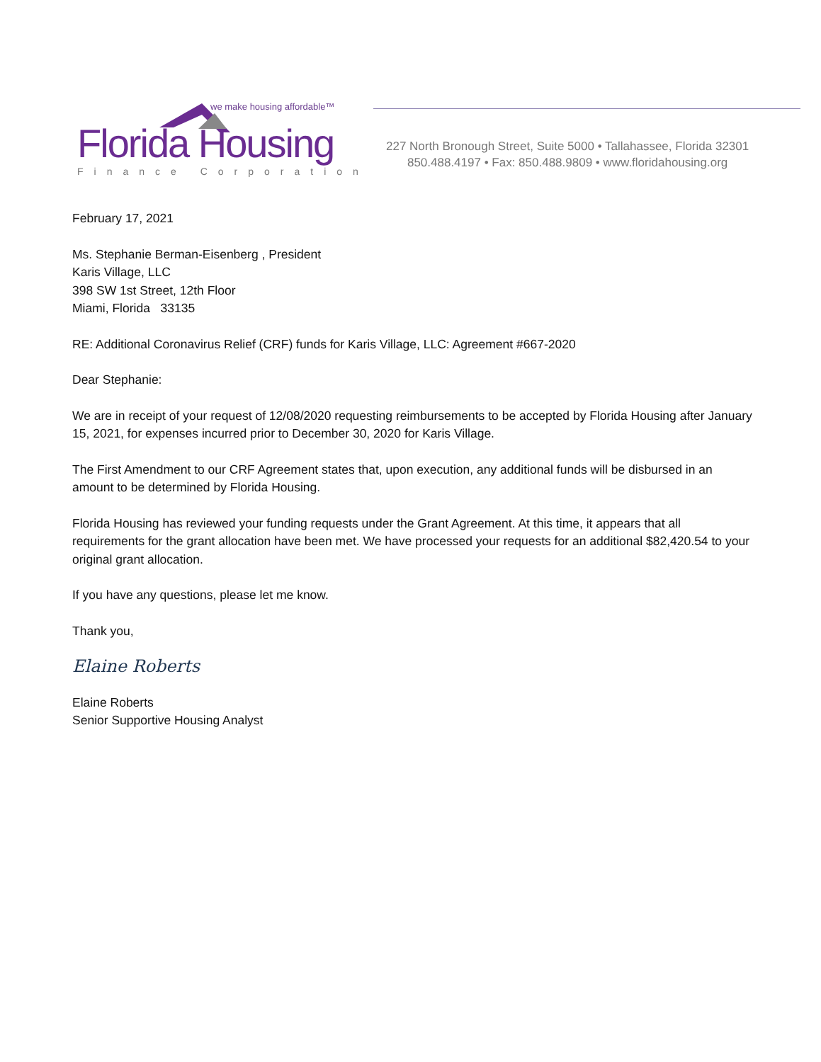we make housing affordable™
Florida Housing
Finance Corporation
227 North Bronough Street, Suite 5000 • Tallahassee, Florida 32301
850.488.4197 • Fax: 850.488.9809 • www.floridahousing.org
February 17, 2021
Ms. Stephanie Berman-Eisenberg , President
Karis Village, LLC
398 SW 1st Street, 12th Floor
Miami, Florida 33135
RE: Additional Coronavirus Relief (CRF) funds for Karis Village, LLC: Agreement #667-2020
Dear Stephanie:
We are in receipt of your request of 12/08/2020 requesting reimbursements to be accepted by Florida Housing after January 15, 2021, for expenses incurred prior to December 30, 2020 for Karis Village.
The First Amendment to our CRF Agreement states that, upon execution, any additional funds will be disbursed in an amount to be determined by Florida Housing.
Florida Housing has reviewed your funding requests under the Grant Agreement. At this time, it appears that all requirements for the grant allocation have been met. We have processed your requests for an additional $82,420.54 to your original grant allocation.
If you have any questions, please let me know.
Thank you,
Elaine Roberts
Elaine Roberts
Senior Supportive Housing Analyst